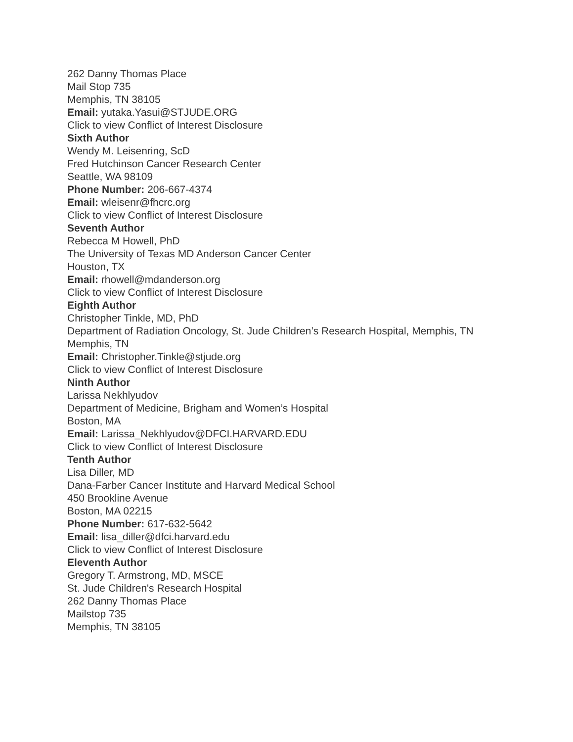262 Danny Thomas Place
Mail Stop 735
Memphis, TN 38105
Email: yutaka.Yasui@STJUDE.ORG
Click to view Conflict of Interest Disclosure
Sixth Author
Wendy M. Leisenring, ScD
Fred Hutchinson Cancer Research Center
Seattle, WA 98109
Phone Number: 206-667-4374
Email: wleisenr@fhcrc.org
Click to view Conflict of Interest Disclosure
Seventh Author
Rebecca M Howell, PhD
The University of Texas MD Anderson Cancer Center
Houston, TX
Email: rhowell@mdanderson.org
Click to view Conflict of Interest Disclosure
Eighth Author
Christopher Tinkle, MD, PhD
Department of Radiation Oncology, St. Jude Children’s Research Hospital, Memphis, TN
Memphis, TN
Email: Christopher.Tinkle@stjude.org
Click to view Conflict of Interest Disclosure
Ninth Author
Larissa Nekhlyudov
Department of Medicine, Brigham and Women’s Hospital
Boston, MA
Email: Larissa_Nekhlyudov@DFCI.HARVARD.EDU
Click to view Conflict of Interest Disclosure
Tenth Author
Lisa Diller, MD
Dana-Farber Cancer Institute and Harvard Medical School
450 Brookline Avenue
Boston, MA 02215
Phone Number: 617-632-5642
Email: lisa_diller@dfci.harvard.edu
Click to view Conflict of Interest Disclosure
Eleventh Author
Gregory T. Armstrong, MD, MSCE
St. Jude Children's Research Hospital
262 Danny Thomas Place
Mailstop 735
Memphis, TN 38105